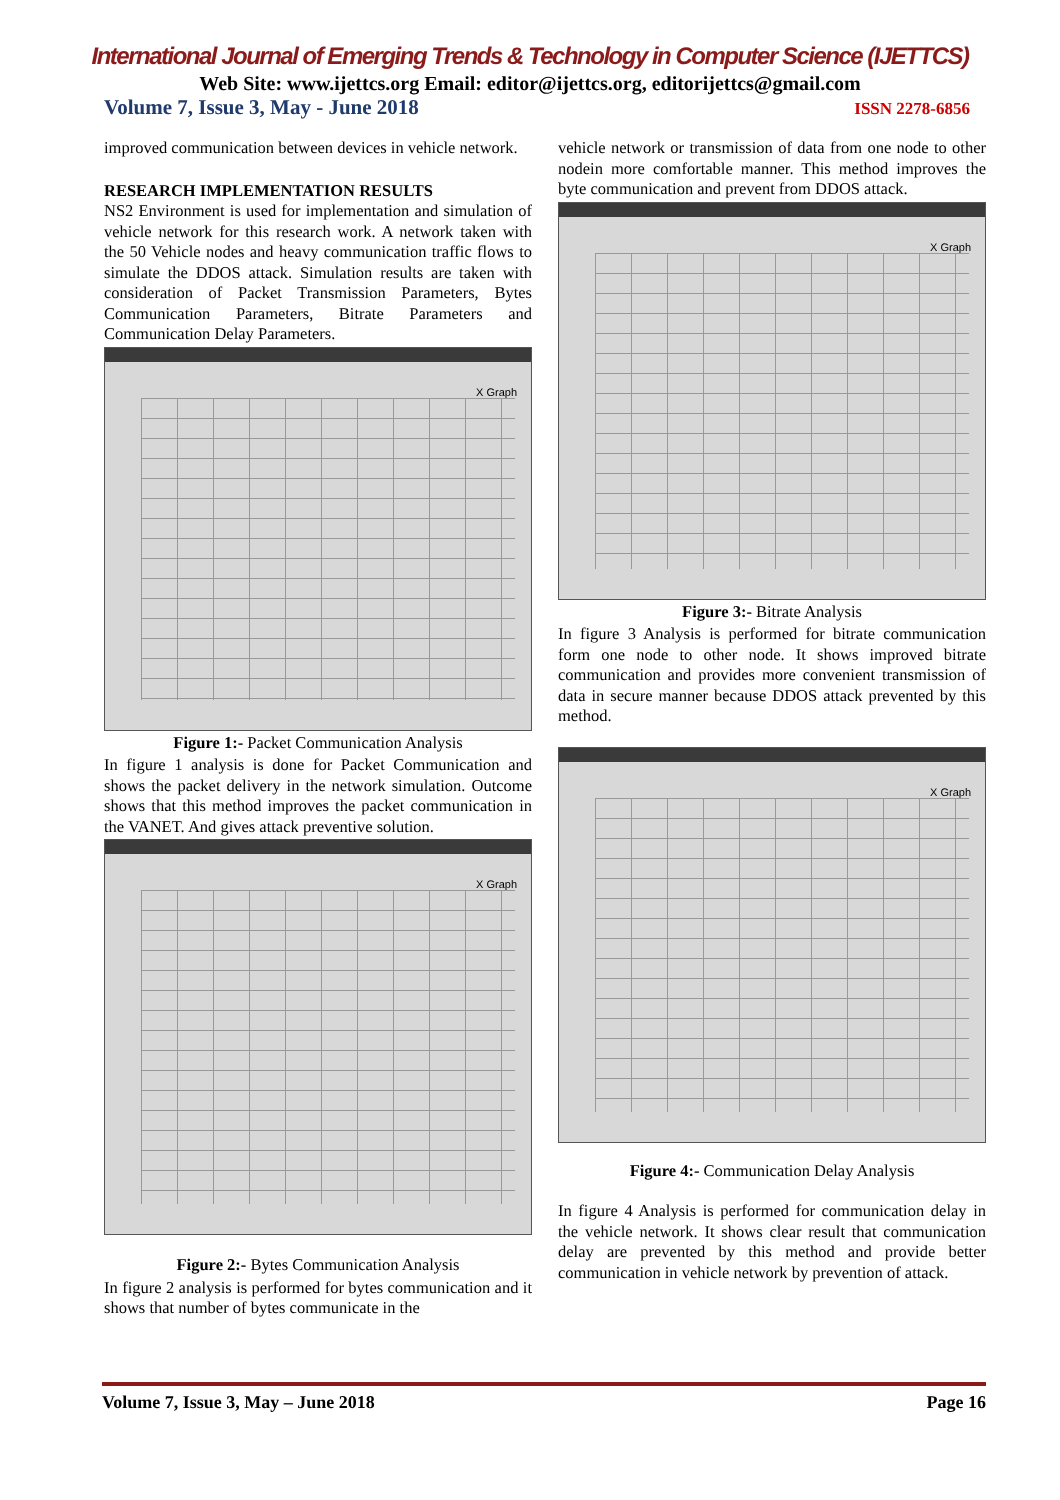International Journal of Emerging Trends & Technology in Computer Science (IJETTCS)
Web Site: www.ijettcs.org Email: editor@ijettcs.org, editorijettcs@gmail.com
Volume 7, Issue 3, May - June 2018 ISSN 2278-6856
improved communication between devices in vehicle network.
RESEARCH IMPLEMENTATION RESULTS
NS2 Environment is used for implementation and simulation of vehicle network for this research work. A network taken with the 50 Vehicle nodes and heavy communication traffic flows to simulate the DDOS attack. Simulation results are taken with consideration of Packet Transmission Parameters, Bytes Communication Parameters, Bitrate Parameters and Communication Delay Parameters.
X Graph
Figure 1:- Packet Communication Analysis
In figure 1 analysis is done for Packet Communication and shows the packet delivery in the network simulation. Outcome shows that this method improves the packet communication in the VANET. And gives attack preventive solution.
X Graph
Figure 2:- Bytes Communication Analysis
In figure 2 analysis is performed for bytes communication and it shows that number of bytes communicate in the
vehicle network or transmission of data from one node to other nodein more comfortable manner. This method improves the byte communication and prevent from DDOS attack.
X Graph
Figure 3:- Bitrate Analysis
In figure 3 Analysis is performed for bitrate communication form one node to other node. It shows improved bitrate communication and provides more convenient transmission of data in secure manner because DDOS attack prevented by this method.
X Graph
Figure 4:- Communication Delay Analysis
In figure 4 Analysis is performed for communication delay in the vehicle network. It shows clear result that communication delay are prevented by this method and provide better communication in vehicle network by prevention of attack.
Volume 7, Issue 3, May – June 2018 Page 16